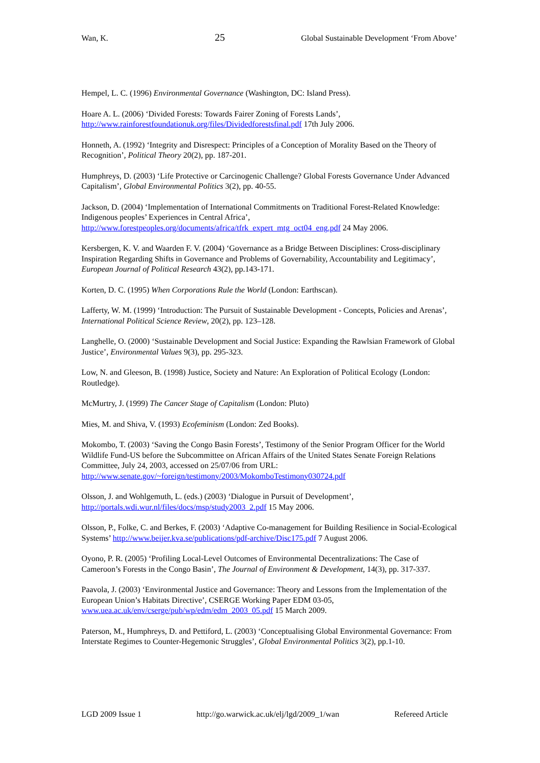Wan, K. 25 Global Sustainable Development ‘From Above’
Hempel, L. C. (1996) Environmental Governance (Washington, DC: Island Press).
Hoare A. L. (2006) ‘Divided Forests: Towards Fairer Zoning of Forests Lands’,
http://www.rainforestfoundationuk.org/files/Dividedforestsfinal.pdf 17th July 2006.
Honneth, A. (1992) ‘Integrity and Disrespect: Principles of a Conception of Morality Based on the Theory of Recognition’, Political Theory 20(2), pp. 187-201.
Humphreys, D. (2003) ‘Life Protective or Carcinogenic Challenge? Global Forests Governance Under Advanced Capitalism’, Global Environmental Politics 3(2), pp. 40-55.
Jackson, D. (2004) ‘Implementation of International Commitments on Traditional Forest-Related Knowledge: Indigenous peoples’ Experiences in Central Africa’,
http://www.forestpeoples.org/documents/africa/tfrk_expert_mtg_oct04_eng.pdf 24 May 2006.
Kersbergen, K. V. and Waarden F. V. (2004) ‘Governance as a Bridge Between Disciplines: Cross-disciplinary Inspiration Regarding Shifts in Governance and Problems of Governability, Accountability and Legitimacy’, European Journal of Political Research 43(2), pp.143-171.
Korten, D. C. (1995) When Corporations Rule the World (London: Earthscan).
Lafferty, W. M. (1999) ‘Introduction: The Pursuit of Sustainable Development - Concepts, Policies and Arenas’, International Political Science Review, 20(2), pp. 123–128.
Langhelle, O. (2000) ‘Sustainable Development and Social Justice: Expanding the Rawlsian Framework of Global Justice’, Environmental Values 9(3), pp. 295-323.
Low, N. and Gleeson, B. (1998) Justice, Society and Nature: An Exploration of Political Ecology (London: Routledge).
McMurtry, J. (1999) The Cancer Stage of Capitalism (London: Pluto)
Mies, M. and Shiva, V. (1993) Ecofeminism (London: Zed Books).
Mokombo, T. (2003) ‘Saving the Congo Basin Forests’, Testimony of the Senior Program Officer for the World Wildlife Fund-US before the Subcommittee on African Affairs of the United States Senate Foreign Relations Committee, July 24, 2003, accessed on 25/07/06 from URL:
http://www.senate.gov/~foreign/testimony/2003/MokomboTestimony030724.pdf
Olsson, J. and Wohlgemuth, L. (eds.) (2003) ‘Dialogue in Pursuit of Development’,
http://portals.wdi.wur.nl/files/docs/msp/study2003_2.pdf 15 May 2006.
Olsson, P., Folke, C. and Berkes, F. (2003) ‘Adaptive Co-management for Building Resilience in Social-Ecological Systems’ http://www.beijer.kva.se/publications/pdf-archive/Disc175.pdf 7 August 2006.
Oyono, P. R. (2005) ‘Profiling Local-Level Outcomes of Environmental Decentralizations: The Case of Cameroon’s Forests in the Congo Basin’, The Journal of Environment & Development, 14(3), pp. 317-337.
Paavola, J. (2003) ‘Environmental Justice and Governance: Theory and Lessons from the Implementation of the European Union’s Habitats Directive’, CSERGE Working Paper EDM 03-05, www.uea.ac.uk/env/cserge/pub/wp/edm/edm_2003_05.pdf 15 March 2009.
Paterson, M., Humphreys, D. and Pettiford, L. (2003) ‘Conceptualising Global Environmental Governance: From Interstate Regimes to Counter-Hegemonic Struggles’, Global Environmental Politics 3(2), pp.1-10.
LGD 2009 Issue 1 http://go.warwick.ac.uk/elj/lgd/2009_1/wan Refereed Article